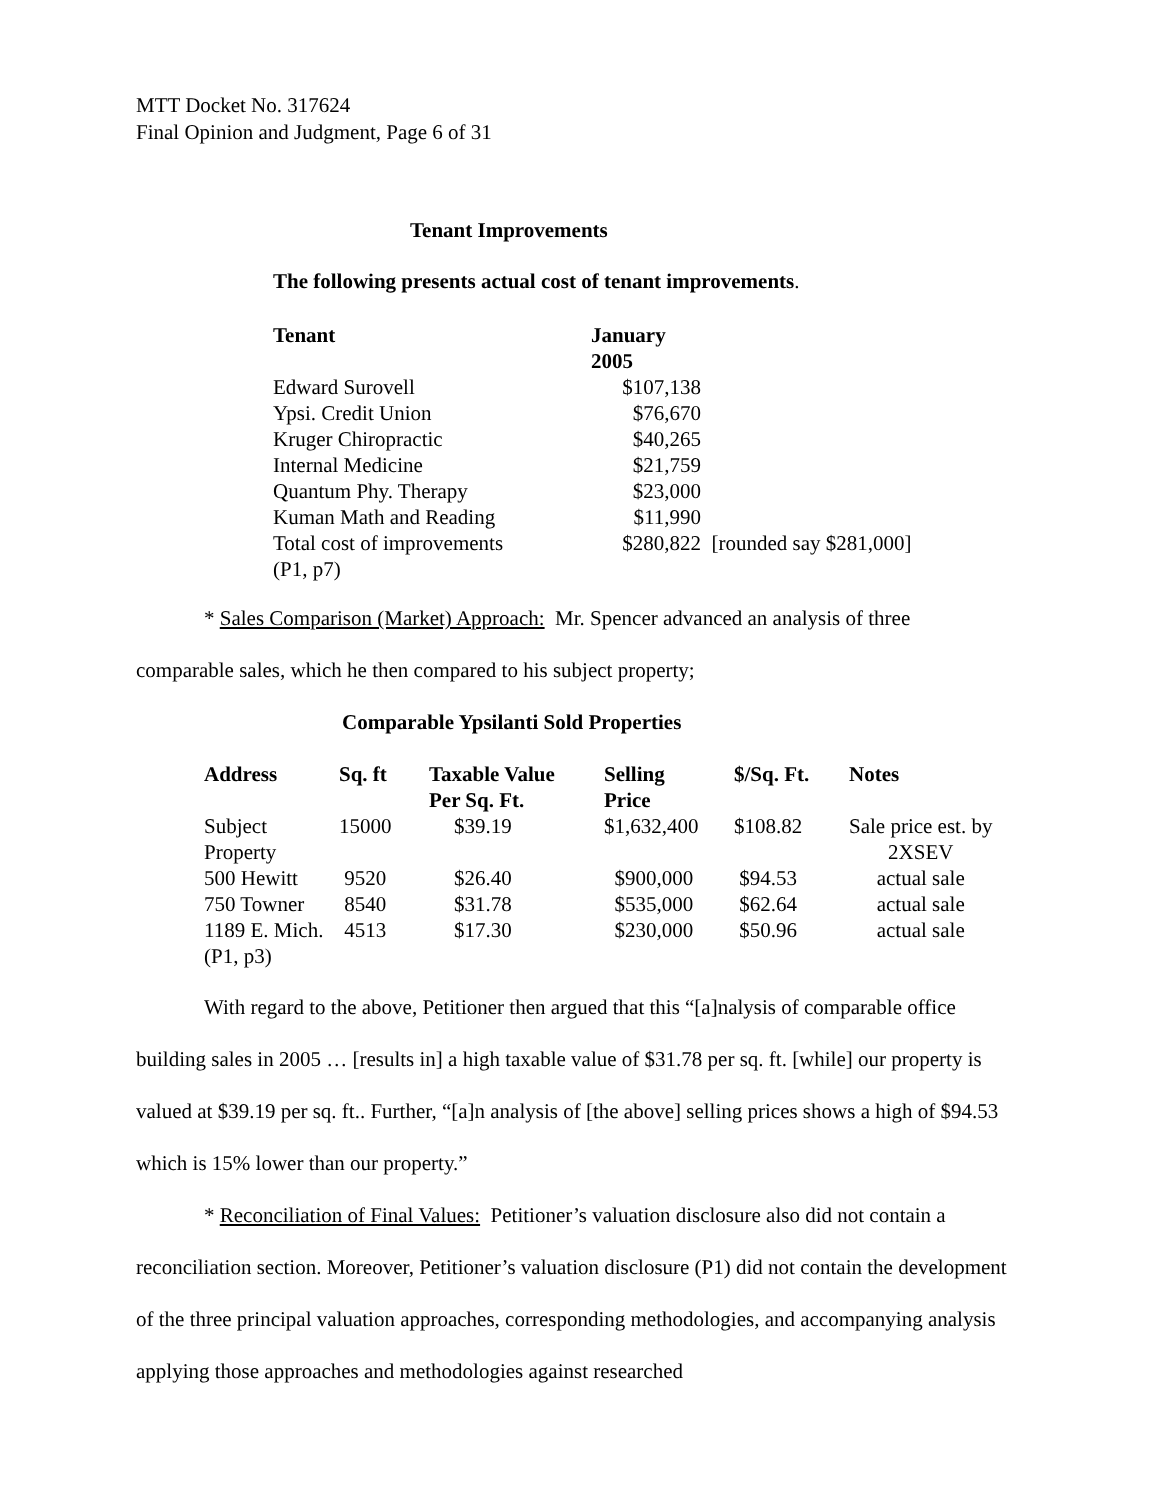MTT Docket No. 317624
Final Opinion and Judgment, Page 6 of 31
Tenant Improvements
The following presents actual cost of tenant improvements.
| Tenant | January 2005 | |
| --- | --- | --- |
| Edward Surovell | $107,138 | |
| Ypsi. Credit Union | $76,670 | |
| Kruger Chiropractic | $40,265 | |
| Internal Medicine | $21,759 | |
| Quantum Phy. Therapy | $23,000 | |
| Kuman Math and Reading | $11,990 | |
| Total cost of improvements (P1, p7) | $280,822 | [rounded say $281,000] |
* Sales Comparison (Market) Approach: Mr. Spencer advanced an analysis of three
comparable sales, which he then compared to his subject property;
Comparable Ypsilanti Sold Properties
| Address | Sq. ft | Taxable Value Per Sq. Ft. | Selling Price | $/Sq. Ft. | Notes |
| --- | --- | --- | --- | --- | --- |
| Subject Property | 15000 | $39.19 | $1,632,400 | $108.82 | Sale price est. by 2XSEV |
| 500 Hewitt | 9520 | $26.40 | $900,000 | $94.53 | actual sale |
| 750 Towner | 8540 | $31.78 | $535,000 | $62.64 | actual sale |
| 1189 E. Mich. (P1, p3) | 4513 | $17.30 | $230,000 | $50.96 | actual sale |
With regard to the above, Petitioner then argued that this “[a]nalysis of comparable office
building sales in 2005 … [results in] a high taxable value of $31.78 per sq. ft. [while] our property is valued at $39.19 per sq. ft.. Further, “[a]n analysis of [the above] selling prices shows a high of $94.53 which is 15% lower than our property.”
* Reconciliation of Final Values: Petitioner’s valuation disclosure also did not contain a
reconciliation section. Moreover, Petitioner’s valuation disclosure (P1) did not contain the development of the three principal valuation approaches, corresponding methodologies, and accompanying analysis applying those approaches and methodologies against researched